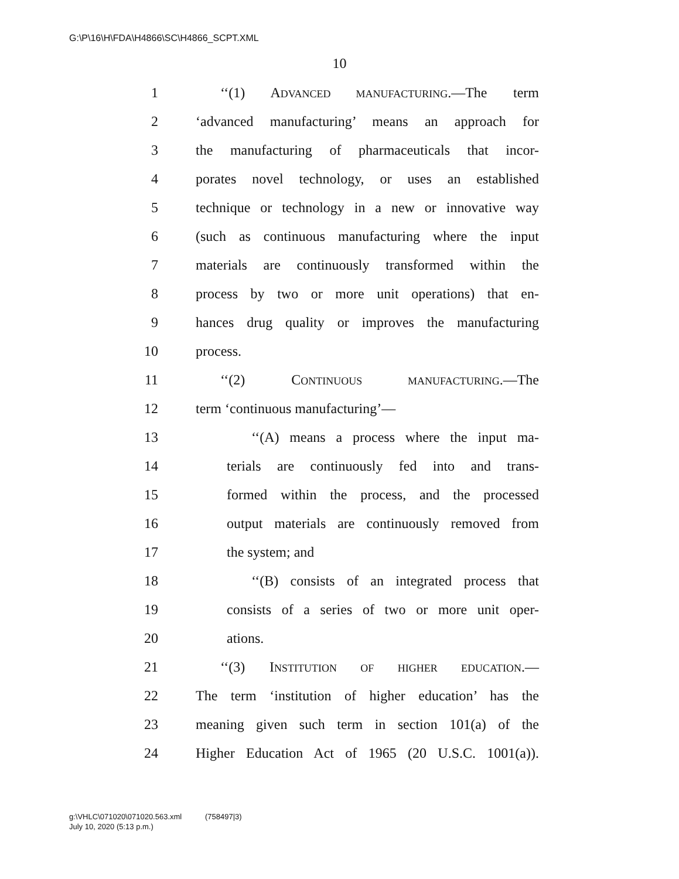G:\P\16\H\FDA\H4866\SC\H4866_SCPT.XML
10
1 ‘‘(1) ADVANCED MANUFACTURING.—The term
2 ‘advanced manufacturing’ means an approach for
3 the manufacturing of pharmaceuticals that incor-
4 porates novel technology, or uses an established
5 technique or technology in a new or innovative way
6 (such as continuous manufacturing where the input
7 materials are continuously transformed within the
8 process by two or more unit operations) that en-
9 hances drug quality or improves the manufacturing
10 process.
11 ‘‘(2) CONTINUOUS MANUFACTURING.—The
12 term ‘continuous manufacturing’—
13 ‘‘(A) means a process where the input ma-
14 terials are continuously fed into and trans-
15 formed within the process, and the processed
16 output materials are continuously removed from
17 the system; and
18 ‘‘(B) consists of an integrated process that
19 consists of a series of two or more unit oper-
20 ations.
21 ‘‘(3) INSTITUTION OF HIGHER EDUCATION.—
22 The term ‘institution of higher education’ has the
23 meaning given such term in section 101(a) of the
24 Higher Education Act of 1965 (20 U.S.C. 1001(a)).
g:\VHLC\071020\071020.563.xml (758497|3)
July 10, 2020 (5:13 p.m.)